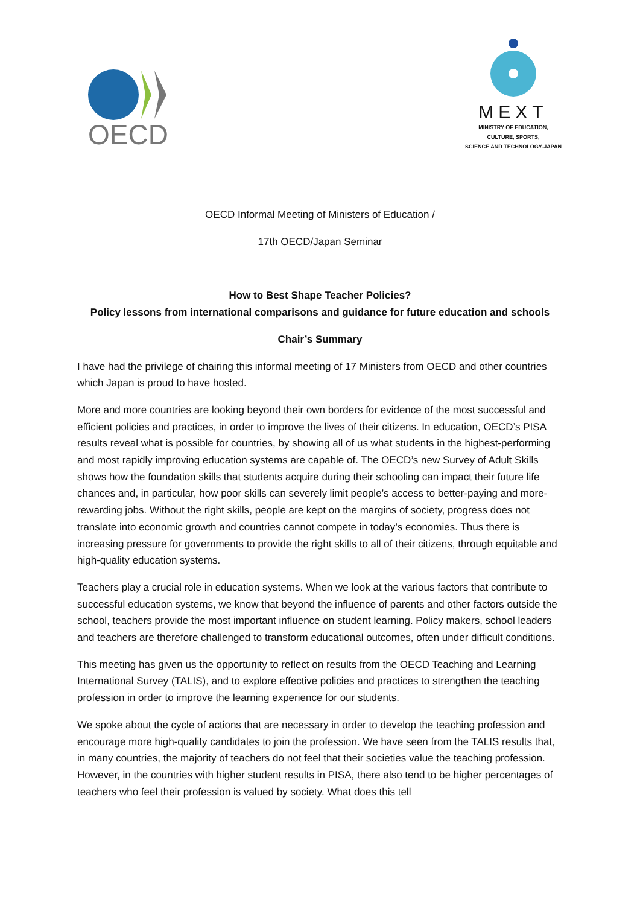OECD
MEXT
MINISTRY OF EDUCATION,
CULTURE, SPORTS,
SCIENCE AND TECHNOLOGY-JAPAN
OECD Informal Meeting of Ministers of Education /
17th OECD/Japan Seminar
How to Best Shape Teacher Policies?
Policy lessons from international comparisons and guidance for future education and schools
Chair’s Summary
I have had the privilege of chairing this informal meeting of 17 Ministers from OECD and other countries which Japan is proud to have hosted.
More and more countries are looking beyond their own borders for evidence of the most successful and efficient policies and practices, in order to improve the lives of their citizens. In education, OECD’s PISA results reveal what is possible for countries, by showing all of us what students in the highest-performing and most rapidly improving education systems are capable of. The OECD’s new Survey of Adult Skills shows how the foundation skills that students acquire during their schooling can impact their future life chances and, in particular, how poor skills can severely limit people’s access to better-paying and more-rewarding jobs. Without the right skills, people are kept on the margins of society, progress does not translate into economic growth and countries cannot compete in today’s economies. Thus there is increasing pressure for governments to provide the right skills to all of their citizens, through equitable and high-quality education systems.
Teachers play a crucial role in education systems. When we look at the various factors that contribute to successful education systems, we know that beyond the influence of parents and other factors outside the school, teachers provide the most important influence on student learning. Policy makers, school leaders and teachers are therefore challenged to transform educational outcomes, often under difficult conditions.
This meeting has given us the opportunity to reflect on results from the OECD Teaching and Learning International Survey (TALIS), and to explore effective policies and practices to strengthen the teaching profession in order to improve the learning experience for our students.
We spoke about the cycle of actions that are necessary in order to develop the teaching profession and encourage more high-quality candidates to join the profession. We have seen from the TALIS results that, in many countries, the majority of teachers do not feel that their societies value the teaching profession. However, in the countries with higher student results in PISA, there also tend to be higher percentages of teachers who feel their profession is valued by society. What does this tell